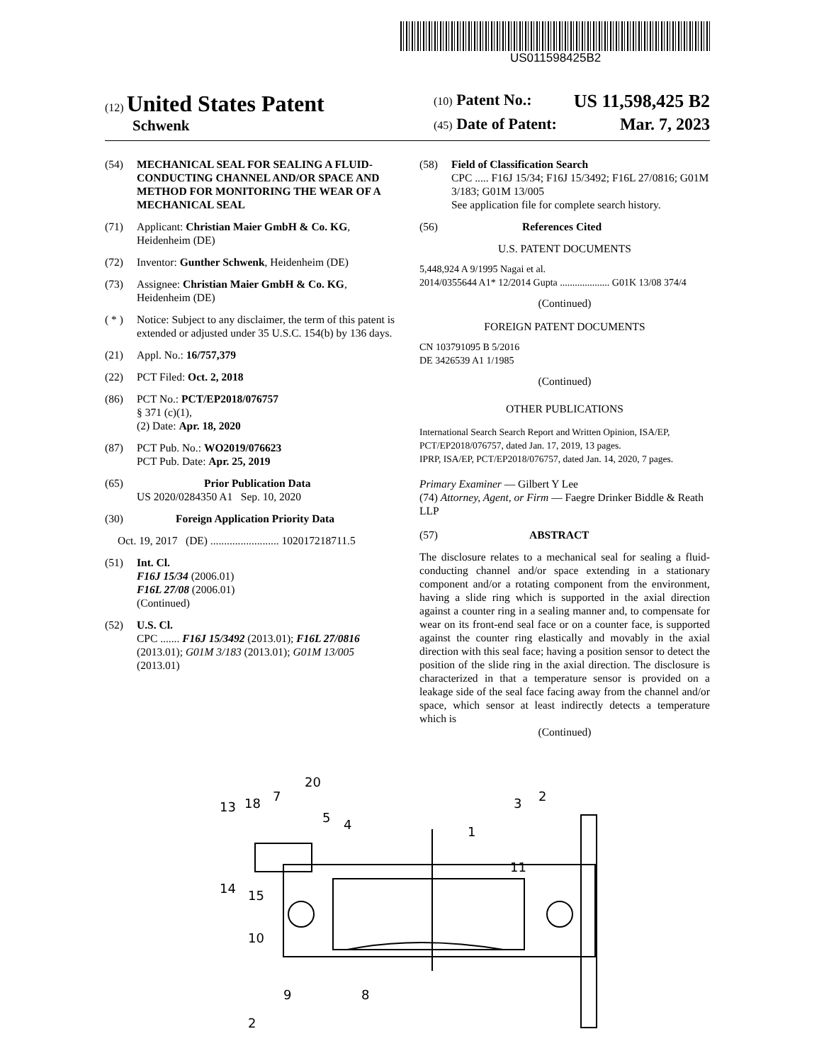US011598425B2
(12) United States Patent
Schwenk
(10) Patent No.: US 11,598,425 B2
(45) Date of Patent: Mar. 7, 2023
(54) MECHANICAL SEAL FOR SEALING A FLUID-CONDUCTING CHANNEL AND/OR SPACE AND METHOD FOR MONITORING THE WEAR OF A MECHANICAL SEAL
(71) Applicant: Christian Maier GmbH & Co. KG, Heidenheim (DE)
(72) Inventor: Gunther Schwenk, Heidenheim (DE)
(73) Assignee: Christian Maier GmbH & Co. KG, Heidenheim (DE)
( * ) Notice: Subject to any disclaimer, the term of this patent is extended or adjusted under 35 U.S.C. 154(b) by 136 days.
(21) Appl. No.: 16/757,379
(22) PCT Filed: Oct. 2, 2018
(86) PCT No.: PCT/EP2018/076757
§ 371 (c)(1),
(2) Date: Apr. 18, 2020
(87) PCT Pub. No.: WO2019/076623
PCT Pub. Date: Apr. 25, 2019
(65) Prior Publication Data
US 2020/0284350 A1 Sep. 10, 2020
(30) Foreign Application Priority Data
Oct. 19, 2017 (DE) ......................... 102017218711.5
(51) Int. Cl.
F16J 15/34 (2006.01)
F16L 27/08 (2006.01)
(Continued)
(52) U.S. Cl.
CPC ....... F16J 15/3492 (2013.01); F16L 27/0816 (2013.01); G01M 3/183 (2013.01); G01M 13/005 (2013.01)
(58) Field of Classification Search
CPC ..... F16J 15/34; F16J 15/3492; F16L 27/0816; G01M 3/183; G01M 13/005
See application file for complete search history.
(56) References Cited
U.S. PATENT DOCUMENTS
5,448,924 A 9/1995 Nagai et al.
2014/0355644 A1* 12/2014 Gupta .................... G01K 13/08 374/4
(Continued)
FOREIGN PATENT DOCUMENTS
CN 103791095 B 5/2016
DE 3426539 A1 1/1985
(Continued)
OTHER PUBLICATIONS
International Search Search Report and Written Opinion, ISA/EP, PCT/EP2018/076757, dated Jan. 17, 2019, 13 pages.
IPRP, ISA/EP, PCT/EP2018/076757, dated Jan. 14, 2020, 7 pages.
Primary Examiner — Gilbert Y Lee
(74) Attorney, Agent, or Firm — Faegre Drinker Biddle & Reath LLP
(57) ABSTRACT
The disclosure relates to a mechanical seal for sealing a fluid-conducting channel and/or space extending in a stationary component and/or a rotating component from the environment, having a slide ring which is supported in the axial direction against a counter ring in a sealing manner and, to compensate for wear on its front-end seal face or on a counter face, is supported against the counter ring elastically and movably in the axial direction with this seal face; having a position sensor to detect the position of the slide ring in the axial direction. The disclosure is characterized in that a temperature sensor is provided on a leakage side of the seal face facing away from the channel and/or space, which sensor at least indirectly detects a temperature which is
(Continued)
13
18
7
20
5
4
1
3
2
11
14
15
10
9
8
2